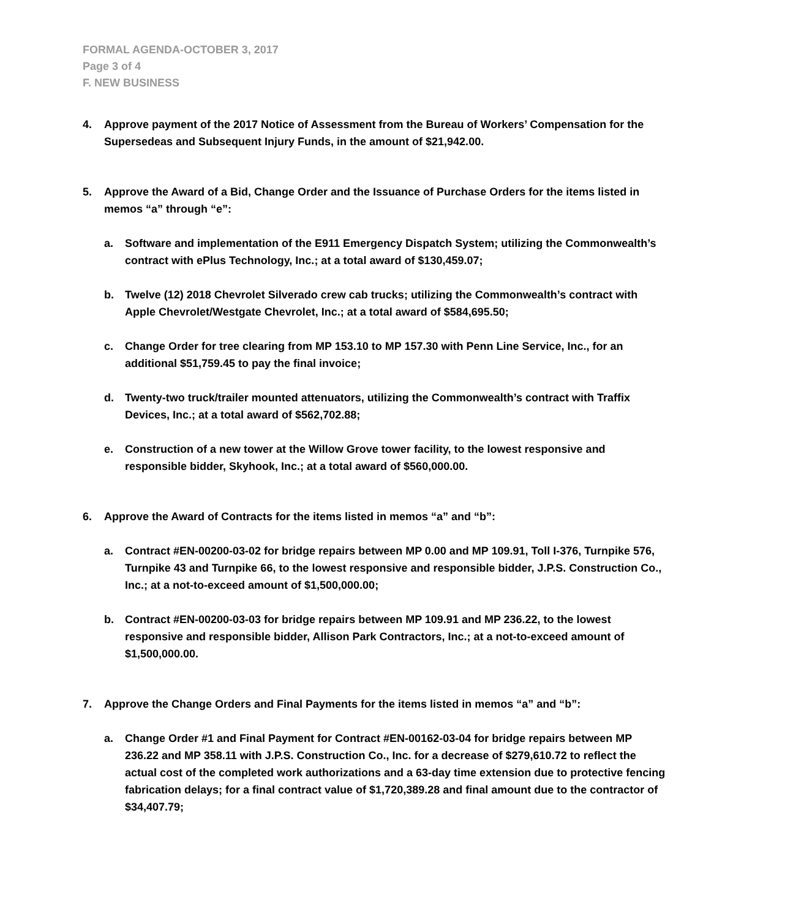FORMAL AGENDA-OCTOBER 3, 2017
Page 3 of 4
F. NEW BUSINESS
4. Approve payment of the 2017 Notice of Assessment from the Bureau of Workers’ Compensation for the Supersedeas and Subsequent Injury Funds, in the amount of $21,942.00.
5. Approve the Award of a Bid, Change Order and the Issuance of Purchase Orders for the items listed in memos “a” through “e”:
a. Software and implementation of the E911 Emergency Dispatch System; utilizing the Commonwealth’s contract with ePlus Technology, Inc.; at a total award of $130,459.07;
b. Twelve (12) 2018 Chevrolet Silverado crew cab trucks; utilizing the Commonwealth’s contract with Apple Chevrolet/Westgate Chevrolet, Inc.; at a total award of $584,695.50;
c. Change Order for tree clearing from MP 153.10 to MP 157.30 with Penn Line Service, Inc., for an additional $51,759.45 to pay the final invoice;
d. Twenty-two truck/trailer mounted attenuators, utilizing the Commonwealth’s contract with Traffix Devices, Inc.; at a total award of $562,702.88;
e. Construction of a new tower at the Willow Grove tower facility, to the lowest responsive and responsible bidder, Skyhook, Inc.; at a total award of $560,000.00.
6. Approve the Award of Contracts for the items listed in memos “a” and “b”:
a. Contract #EN-00200-03-02 for bridge repairs between MP 0.00 and MP 109.91, Toll I-376, Turnpike 576, Turnpike 43 and Turnpike 66, to the lowest responsive and responsible bidder, J.P.S. Construction Co., Inc.; at a not-to-exceed amount of $1,500,000.00;
b. Contract #EN-00200-03-03 for bridge repairs between MP 109.91 and MP 236.22, to the lowest responsive and responsible bidder, Allison Park Contractors, Inc.; at a not-to-exceed amount of $1,500,000.00.
7. Approve the Change Orders and Final Payments for the items listed in memos “a” and “b”:
a. Change Order #1 and Final Payment for Contract #EN-00162-03-04 for bridge repairs between MP 236.22 and MP 358.11 with J.P.S. Construction Co., Inc. for a decrease of $279,610.72 to reflect the actual cost of the completed work authorizations and a 63-day time extension due to protective fencing fabrication delays; for a final contract value of $1,720,389.28 and final amount due to the contractor of $34,407.79;